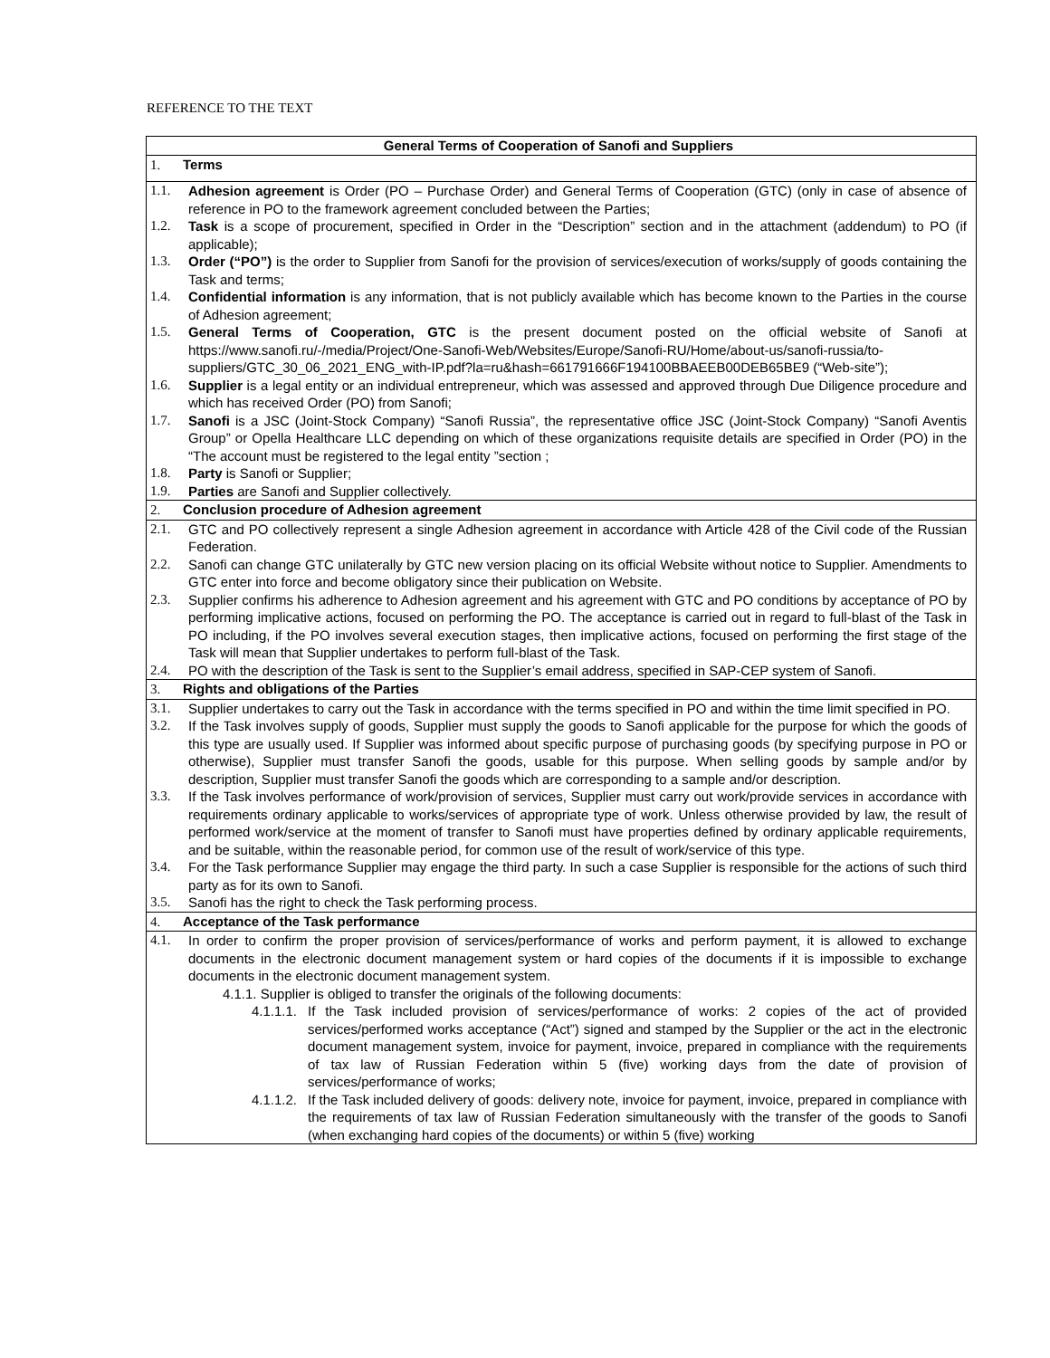REFERENCE TO THE TEXT
| General Terms of Cooperation of Sanofi and Suppliers |
| --- |
| 1. Terms |
| 1.1. Adhesion agreement is Order (PO – Purchase Order) and General Terms of Cooperation (GTC) (only in case of absence of reference in PO to the framework agreement concluded between the Parties; 1.2. Task is a scope of procurement, specified in Order in the “Description” section and in the attachment (addendum) to PO (if applicable); 1.3. Order (“PO”) is the order to Supplier from Sanofi for the provision of services/execution of works/supply of goods containing the Task and terms; 1.4. Confidential information is any information, that is not publicly available which has become known to the Parties in the course of Adhesion agreement; 1.5. General Terms of Cooperation, GTC is the present document posted on the official website of Sanofi at https://www.sanofi.ru/-/media/Project/One-Sanofi-Web/Websites/Europe/Sanofi-RU/Home/about-us/sanofi-russia/to-suppliers/GTC_30_06_2021_ENG_with-IP.pdf?la=ru&hash=661791666F194100BBAEEB00DEB65BE9 (“Web-site”); 1.6. Supplier is a legal entity or an individual entrepreneur, which was assessed and approved through Due Diligence procedure and which has received Order (PO) from Sanofi; 1.7. Sanofi is a JSC (Joint-Stock Company) “Sanofi Russia”, the representative office JSC (Joint-Stock Company) “Sanofi Aventis Group” or Opella Healthcare LLC depending on which of these organizations requisite details are specified in Order (PO) in the “The account must be registered to the legal entity ”section ; 1.8. Party is Sanofi or Supplier; 1.9. Parties are Sanofi and Supplier collectively. |
| 2. Conclusion procedure of Adhesion agreement |
| 2.1. GTC and PO collectively represent a single Adhesion agreement in accordance with Article 428 of the Civil code of the Russian Federation. 2.2. Sanofi can change GTC unilaterally by GTC new version placing on its official Website without notice to Supplier. Amendments to GTC enter into force and become obligatory since their publication on Website. 2.3. Supplier confirms his adherence to Adhesion agreement and his agreement with GTC and PO conditions by acceptance of PO by performing implicative actions, focused on performing the PO. The acceptance is carried out in regard to full-blast of the Task in PO including, if the PO involves several execution stages, then implicative actions, focused on performing the first stage of the Task will mean that Supplier undertakes to perform full-blast of the Task. 2.4. PO with the description of the Task is sent to the Supplier’s email address, specified in SAP-CEP system of Sanofi. |
| 3. Rights and obligations of the Parties |
| 3.1. Supplier undertakes to carry out the Task in accordance with the terms specified in PO and within the time limit specified in PO. 3.2. If the Task involves supply of goods, Supplier must supply the goods to Sanofi applicable for the purpose for which the goods of this type are usually used. If Supplier was informed about specific purpose of purchasing goods (by specifying purpose in PO or otherwise), Supplier must transfer Sanofi the goods, usable for this purpose. When selling goods by sample and/or by description, Supplier must transfer Sanofi the goods which are corresponding to a sample and/or description. 3.3. If the Task involves performance of work/provision of services, Supplier must carry out work/provide services in accordance with requirements ordinary applicable to works/services of appropriate type of work. Unless otherwise provided by law, the result of performed work/service at the moment of transfer to Sanofi must have properties defined by ordinary applicable requirements, and be suitable, within the reasonable period, for common use of the result of work/service of this type. 3.4. For the Task performance Supplier may engage the third party. In such a case Supplier is responsible for the actions of such third party as for its own to Sanofi. 3.5. Sanofi has the right to check the Task performing process. |
| 4. Acceptance of the Task performance |
| 4.1. In order to confirm the proper provision of services/performance of works and perform payment, it is allowed to exchange documents in the electronic document management system or hard copies of the documents if it is impossible to exchange documents in the electronic document management system. 4.1.1. Supplier is obliged to transfer the originals of the following documents: 4.1.1.1. If the Task included provision of services/performance of works: 2 copies of the act of provided services/performed works acceptance (“Act”) signed and stamped by the Supplier or the act in the electronic document management system, invoice for payment, invoice, prepared in compliance with the requirements of tax law of Russian Federation within 5 (five) working days from the date of provision of services/performance of works; 4.1.1.2. If the Task included delivery of goods: delivery note, invoice for payment, invoice, prepared in compliance with the requirements of tax law of Russian Federation simultaneously with the transfer of the goods to Sanofi (when exchanging hard copies of the documents) or within 5 (five) working |